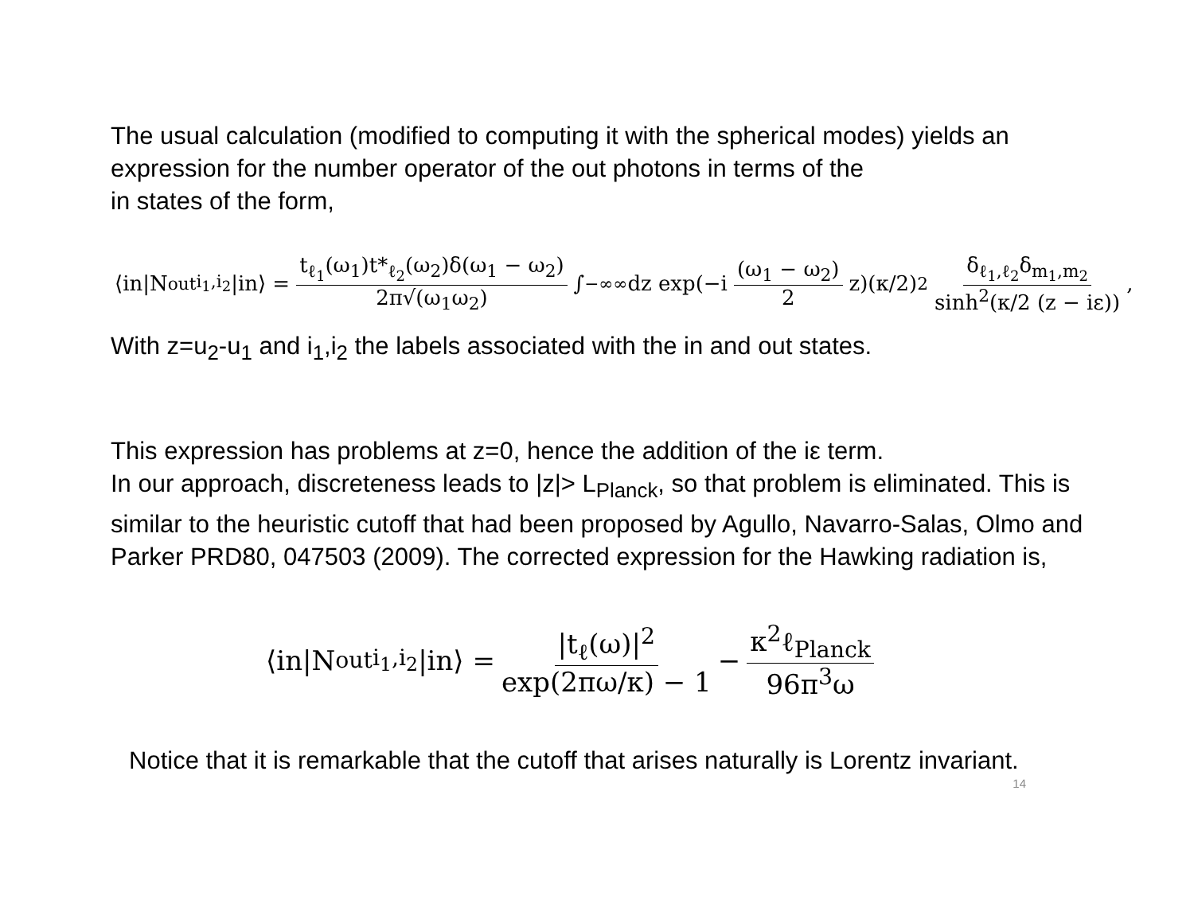The usual calculation (modified to computing it with the spherical modes) yields an expression for the number operator of the out photons in terms of the
in states of the form,
⟨in|N<sup>out</sup><sub>i<sub>1</sub>,i<sub>2</sub></sub>|in⟩ = t<sub>ℓ<sub>1</sub></sub>(ω<sub>1</sub>)t*<sub>ℓ<sub>2</sub></sub>(ω<sub>2</sub>)δ(ω<sub>1</sub> − ω<sub>2</sub>) 2π√(ω<sub>1</sub>ω<sub>2</sub>) ∫<sub>−∞</sub><sup>∞</sup> dz exp(−i (ω<sub>1</sub> − ω<sub>2</sub>) 2 z)(κ/2)<sup>2</sup> δ<sub>ℓ<sub>1</sub>,ℓ<sub>2</sub></sub>δ<sub>m<sub>1</sub>,m<sub>2</sub></sub> sinh<sup>2</sup>(κ/2 (z − iε)),
With z=u<sub>2</sub>-u<sub>1</sub> and i<sub>1</sub>,i<sub>2</sub> the labels associated with the in and out states.
This expression has problems at z=0, hence the addition of the iε term.
In our approach, discreteness leads to |z|> L<sub>Planck</sub>, so that problem is eliminated. This is similar to the heuristic cutoff that had been proposed by Agullo, Navarro-Salas, Olmo and Parker PRD80, 047503 (2009). The corrected expression for the Hawking radiation is,
⟨in|N<sup>out</sup><sub>i<sub>1</sub>,i<sub>2</sub></sub>|in⟩ = |t<sub>ℓ</sub>(ω)|<sup>2</sup> exp(2πω/κ) − 1 − κ<sup>2</sup>ℓ<sub>Planck</sub> 96π<sup>3</sup>ω
Notice that it is remarkable that the cutoff that arises naturally is Lorentz invariant.
14